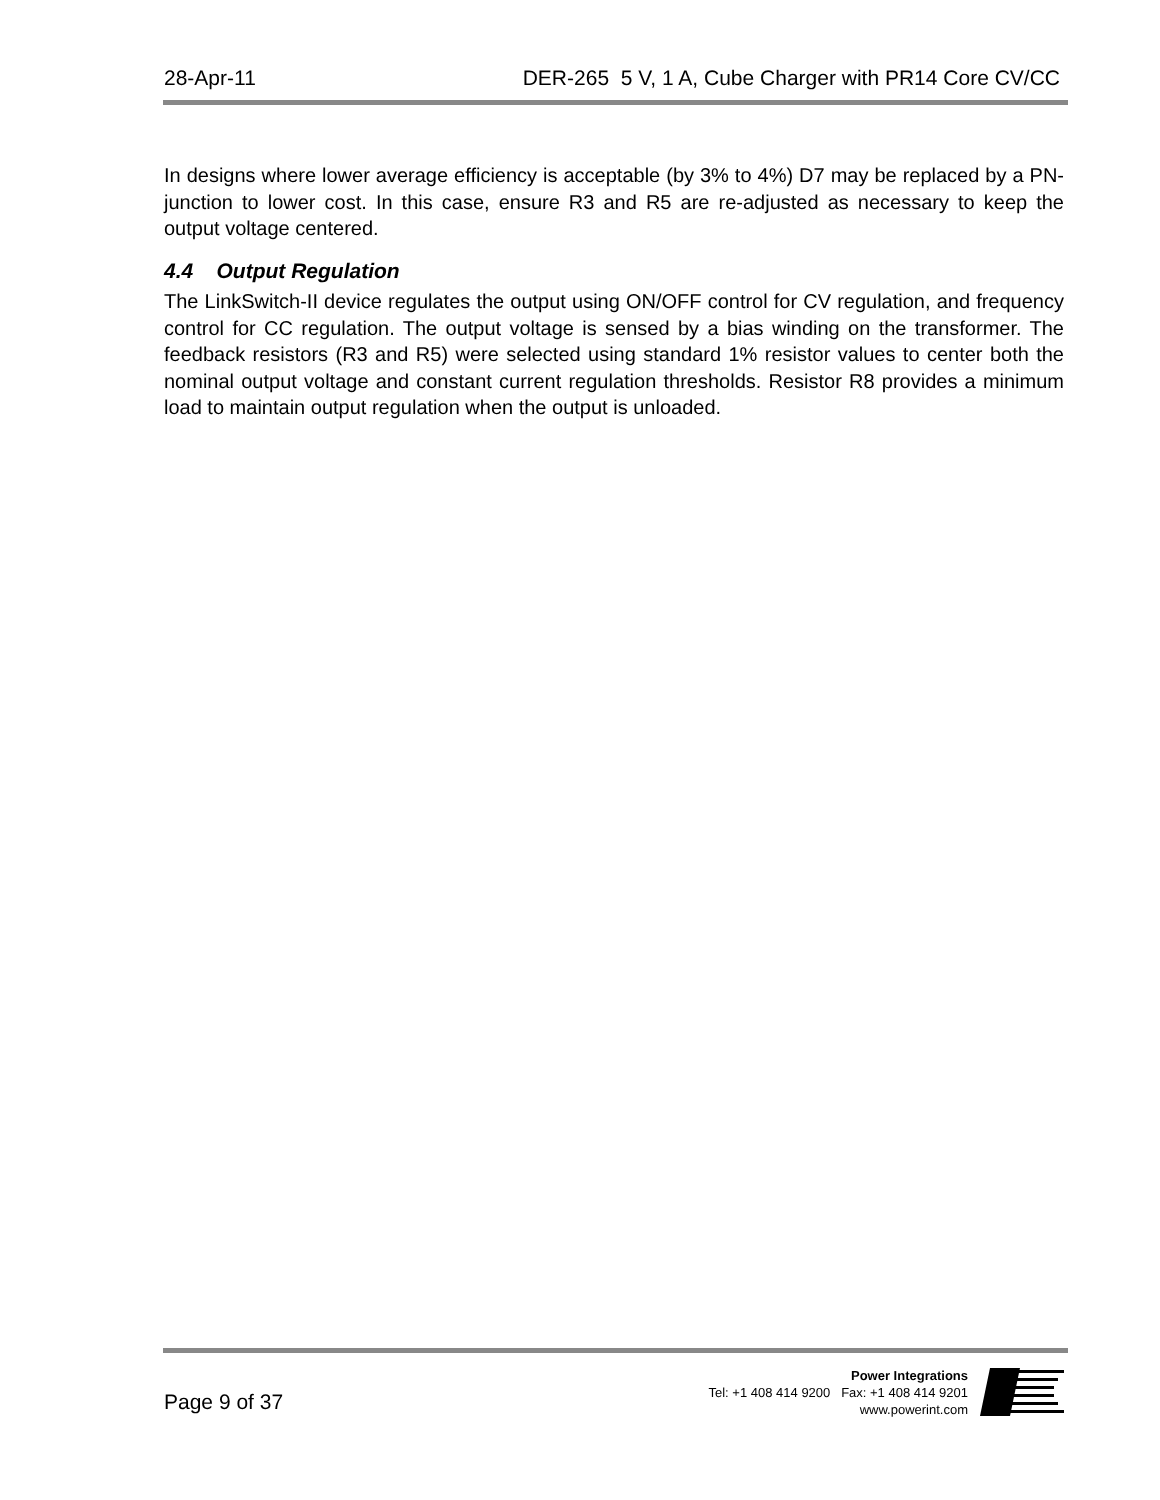28-Apr-11 DER-265 5 V, 1 A, Cube Charger with PR14 Core CV/CC
In designs where lower average efficiency is acceptable (by 3% to 4%) D7 may be replaced by a PN-junction to lower cost. In this case, ensure R3 and R5 are re-adjusted as necessary to keep the output voltage centered.
4.4 Output Regulation
The LinkSwitch-II device regulates the output using ON/OFF control for CV regulation, and frequency control for CC regulation. The output voltage is sensed by a bias winding on the transformer. The feedback resistors (R3 and R5) were selected using standard 1% resistor values to center both the nominal output voltage and constant current regulation thresholds. Resistor R8 provides a minimum load to maintain output regulation when the output is unloaded.
Page 9 of 37
Power Integrations
Tel: +1 408 414 9200 Fax: +1 408 414 9201
www.powerint.com